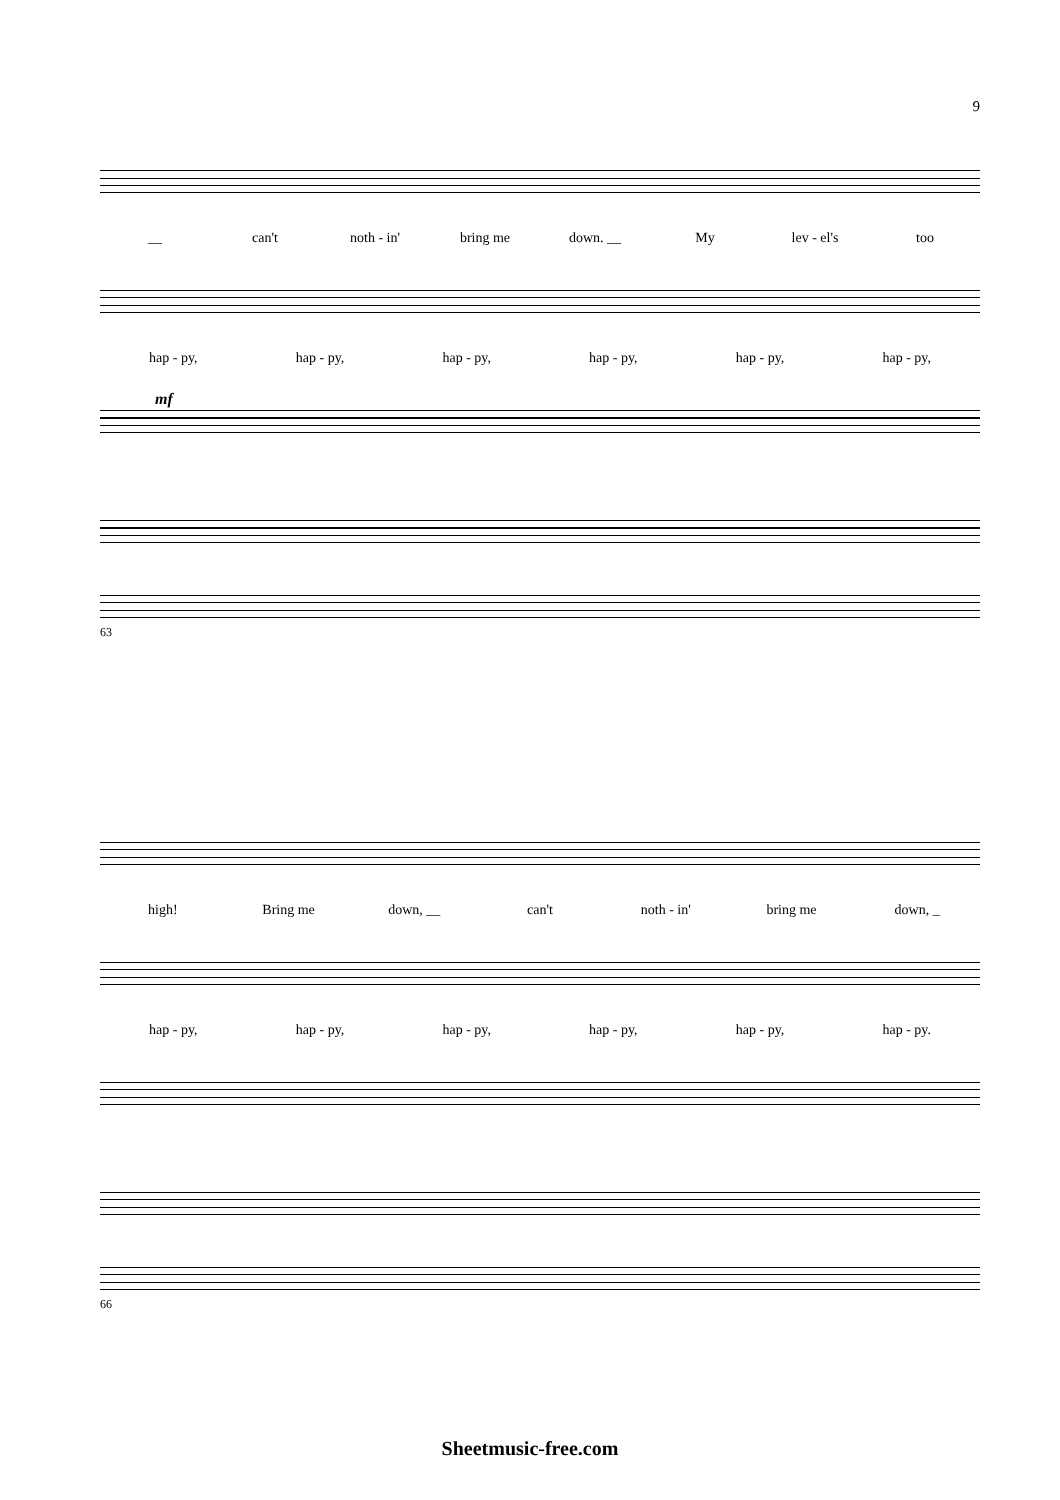9
__ can't noth - in' bring me down. __ My lev - el's too
hap - py, hap - py, hap - py, hap - py, hap - py, hap - py,
mf
63
high! Bring me down, __ can't noth - in' bring me down, _
hap - py, hap - py, hap - py, hap - py, hap - py, hap - py.
66
Sheetmusic-free.com